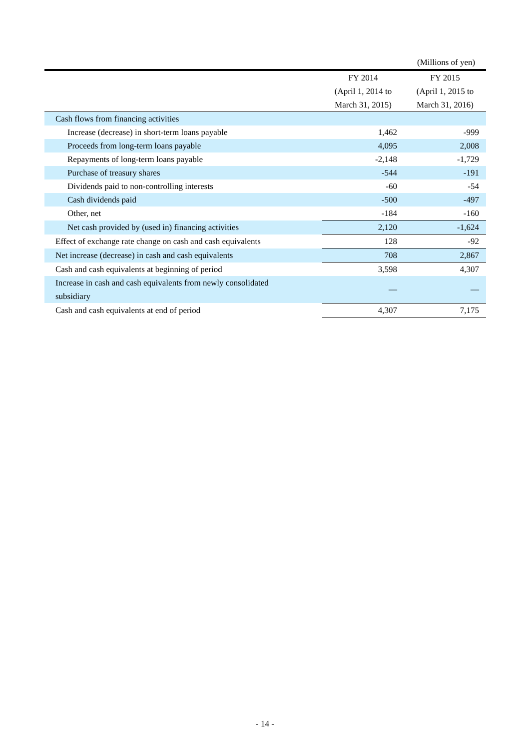(Millions of yen)
| | FY 2014 | FY 2015 |
| --- | --- | --- |
| | (April 1, 2014 to | (April 1, 2015 to |
| | March 31, 2015) | March 31, 2016) |
| Cash flows from financing activities | | |
| Increase (decrease) in short-term loans payable | 1,462 | -999 |
| Proceeds from long-term loans payable | 4,095 | 2,008 |
| Repayments of long-term loans payable | -2,148 | -1,729 |
| Purchase of treasury shares | -544 | -191 |
| Dividends paid to non-controlling interests | -60 | -54 |
| Cash dividends paid | -500 | -497 |
| Other, net | -184 | -160 |
| Net cash provided by (used in) financing activities | 2,120 | -1,624 |
| Effect of exchange rate change on cash and cash equivalents | 128 | -92 |
| Net increase (decrease) in cash and cash equivalents | 708 | 2,867 |
| Cash and cash equivalents at beginning of period | 3,598 | 4,307 |
| Increase in cash and cash equivalents from newly consolidated subsidiary | — | — |
| Cash and cash equivalents at end of period | 4,307 | 7,175 |
- 14 -